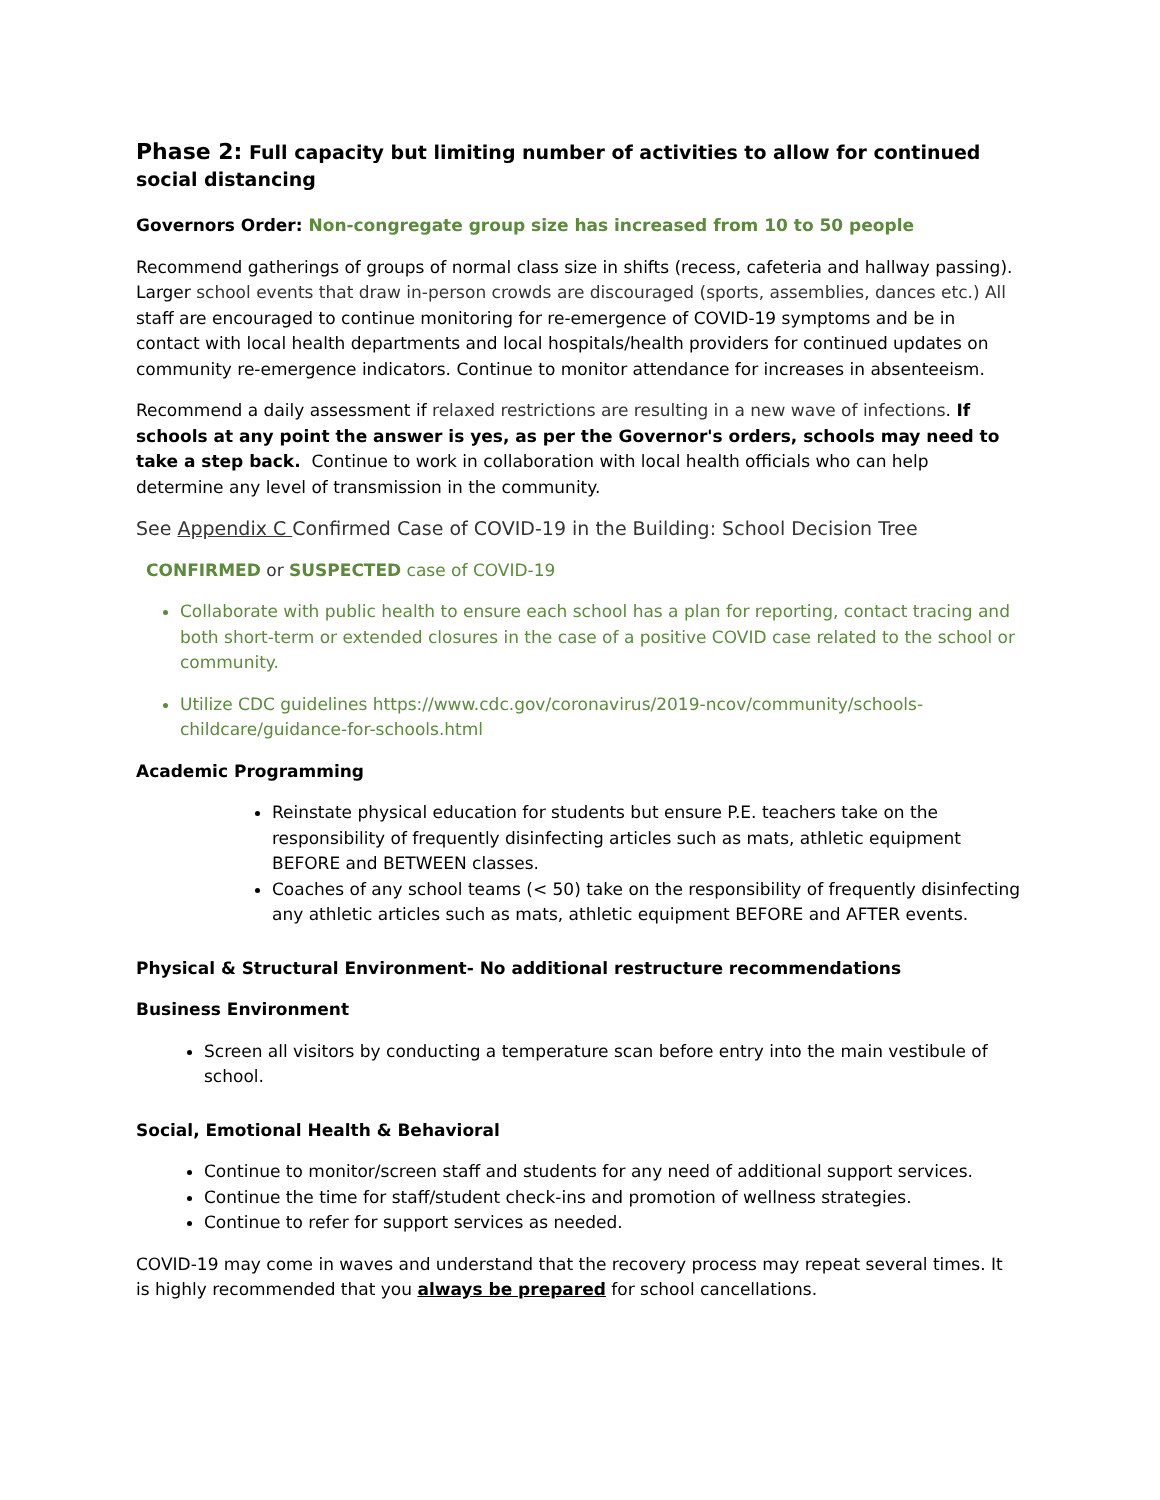Phase 2: Full capacity but limiting number of activities to allow for continued social distancing
Governors Order: Non-congregate group size has increased from 10 to 50 people
Recommend gatherings of groups of normal class size in shifts (recess, cafeteria and hallway passing). Larger school events that draw in-person crowds are discouraged (sports, assemblies, dances etc.) All staff are encouraged to continue monitoring for re-emergence of COVID-19 symptoms and be in contact with local health departments and local hospitals/health providers for continued updates on community re-emergence indicators. Continue to monitor attendance for increases in absenteeism.
Recommend a daily assessment if relaxed restrictions are resulting in a new wave of infections. If schools at any point the answer is yes, as per the Governor's orders, schools may need to take a step back. Continue to work in collaboration with local health officials who can help determine any level of transmission in the community.
See Appendix C Confirmed Case of COVID-19 in the Building: School Decision Tree
CONFIRMED or SUSPECTED case of COVID-19
Collaborate with public health to ensure each school has a plan for reporting, contact tracing and both short-term or extended closures in the case of a positive COVID case related to the school or community.
Utilize CDC guidelines https://www.cdc.gov/coronavirus/2019-ncov/community/schools-childcare/guidance-for-schools.html
Academic Programming
Reinstate physical education for students but ensure P.E. teachers take on the responsibility of frequently disinfecting articles such as mats, athletic equipment BEFORE and BETWEEN classes.
Coaches of any school teams (< 50) take on the responsibility of frequently disinfecting any athletic articles such as mats, athletic equipment BEFORE and AFTER events.
Physical & Structural Environment- No additional restructure recommendations
Business Environment
Screen all visitors by conducting a temperature scan before entry into the main vestibule of school.
Social, Emotional Health & Behavioral
Continue to monitor/screen staff and students for any need of additional support services.
Continue the time for staff/student check-ins and promotion of wellness strategies.
Continue to refer for support services as needed.
COVID-19 may come in waves and understand that the recovery process may repeat several times. It is highly recommended that you always be prepared for school cancellations.